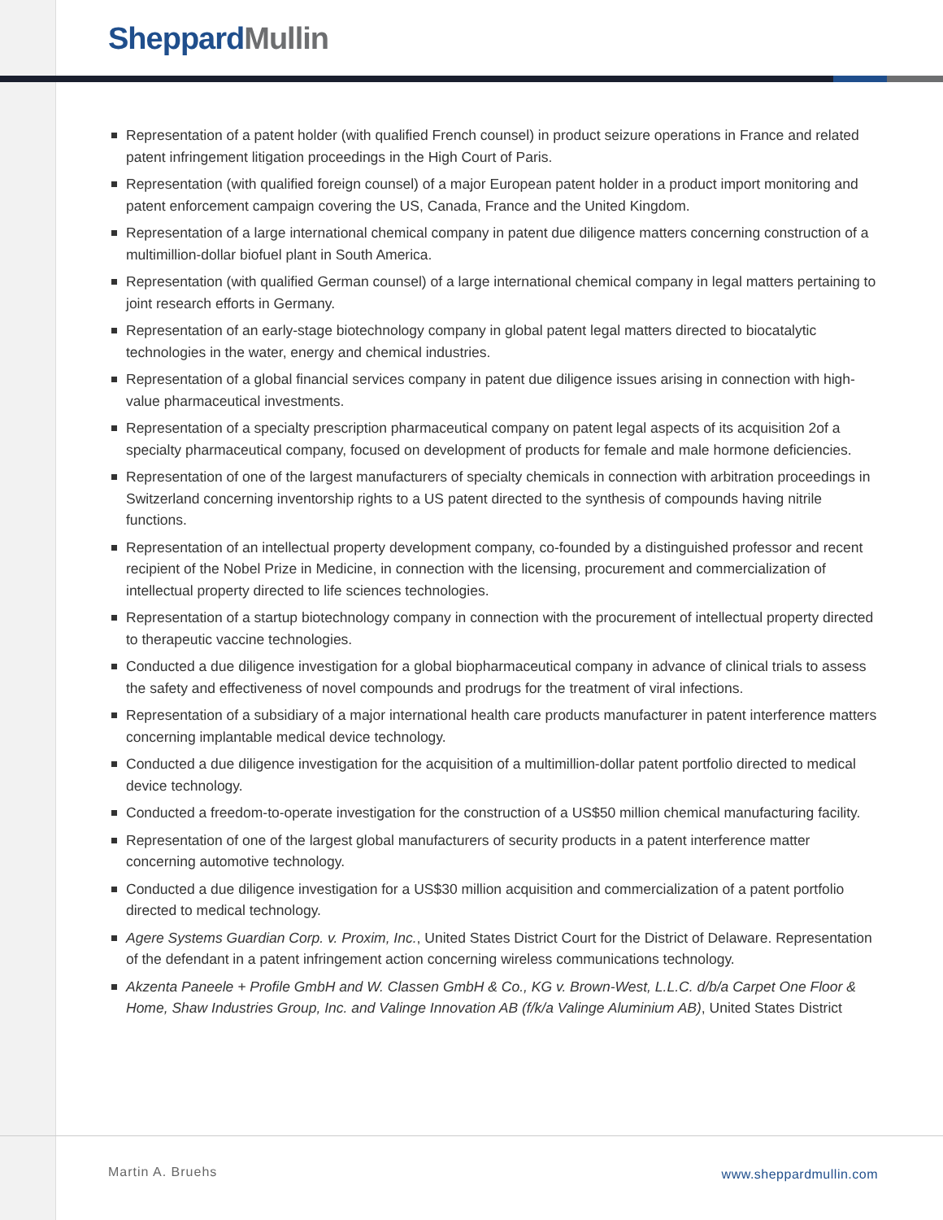Sheppard Mullin
Representation of a patent holder (with qualified French counsel) in product seizure operations in France and related patent infringement litigation proceedings in the High Court of Paris.
Representation (with qualified foreign counsel) of a major European patent holder in a product import monitoring and patent enforcement campaign covering the US, Canada, France and the United Kingdom.
Representation of a large international chemical company in patent due diligence matters concerning construction of a multimillion-dollar biofuel plant in South America.
Representation (with qualified German counsel) of a large international chemical company in legal matters pertaining to joint research efforts in Germany.
Representation of an early-stage biotechnology company in global patent legal matters directed to biocatalytic technologies in the water, energy and chemical industries.
Representation of a global financial services company in patent due diligence issues arising in connection with high-value pharmaceutical investments.
Representation of a specialty prescription pharmaceutical company on patent legal aspects of its acquisition 2of a specialty pharmaceutical company, focused on development of products for female and male hormone deficiencies.
Representation of one of the largest manufacturers of specialty chemicals in connection with arbitration proceedings in Switzerland concerning inventorship rights to a US patent directed to the synthesis of compounds having nitrile functions.
Representation of an intellectual property development company, co-founded by a distinguished professor and recent recipient of the Nobel Prize in Medicine, in connection with the licensing, procurement and commercialization of intellectual property directed to life sciences technologies.
Representation of a startup biotechnology company in connection with the procurement of intellectual property directed to therapeutic vaccine technologies.
Conducted a due diligence investigation for a global biopharmaceutical company in advance of clinical trials to assess the safety and effectiveness of novel compounds and prodrugs for the treatment of viral infections.
Representation of a subsidiary of a major international health care products manufacturer in patent interference matters concerning implantable medical device technology.
Conducted a due diligence investigation for the acquisition of a multimillion-dollar patent portfolio directed to medical device technology.
Conducted a freedom-to-operate investigation for the construction of a US$50 million chemical manufacturing facility.
Representation of one of the largest global manufacturers of security products in a patent interference matter concerning automotive technology.
Conducted a due diligence investigation for a US$30 million acquisition and commercialization of a patent portfolio directed to medical technology.
Agere Systems Guardian Corp. v. Proxim, Inc., United States District Court for the District of Delaware. Representation of the defendant in a patent infringement action concerning wireless communications technology.
Akzenta Paneele + Profile GmbH and W. Classen GmbH & Co., KG v. Brown-West, L.L.C. d/b/a Carpet One Floor & Home, Shaw Industries Group, Inc. and Valinge Innovation AB (f/k/a Valinge Aluminium AB), United States District
Martin A. Bruehs www.sheppardmullin.com